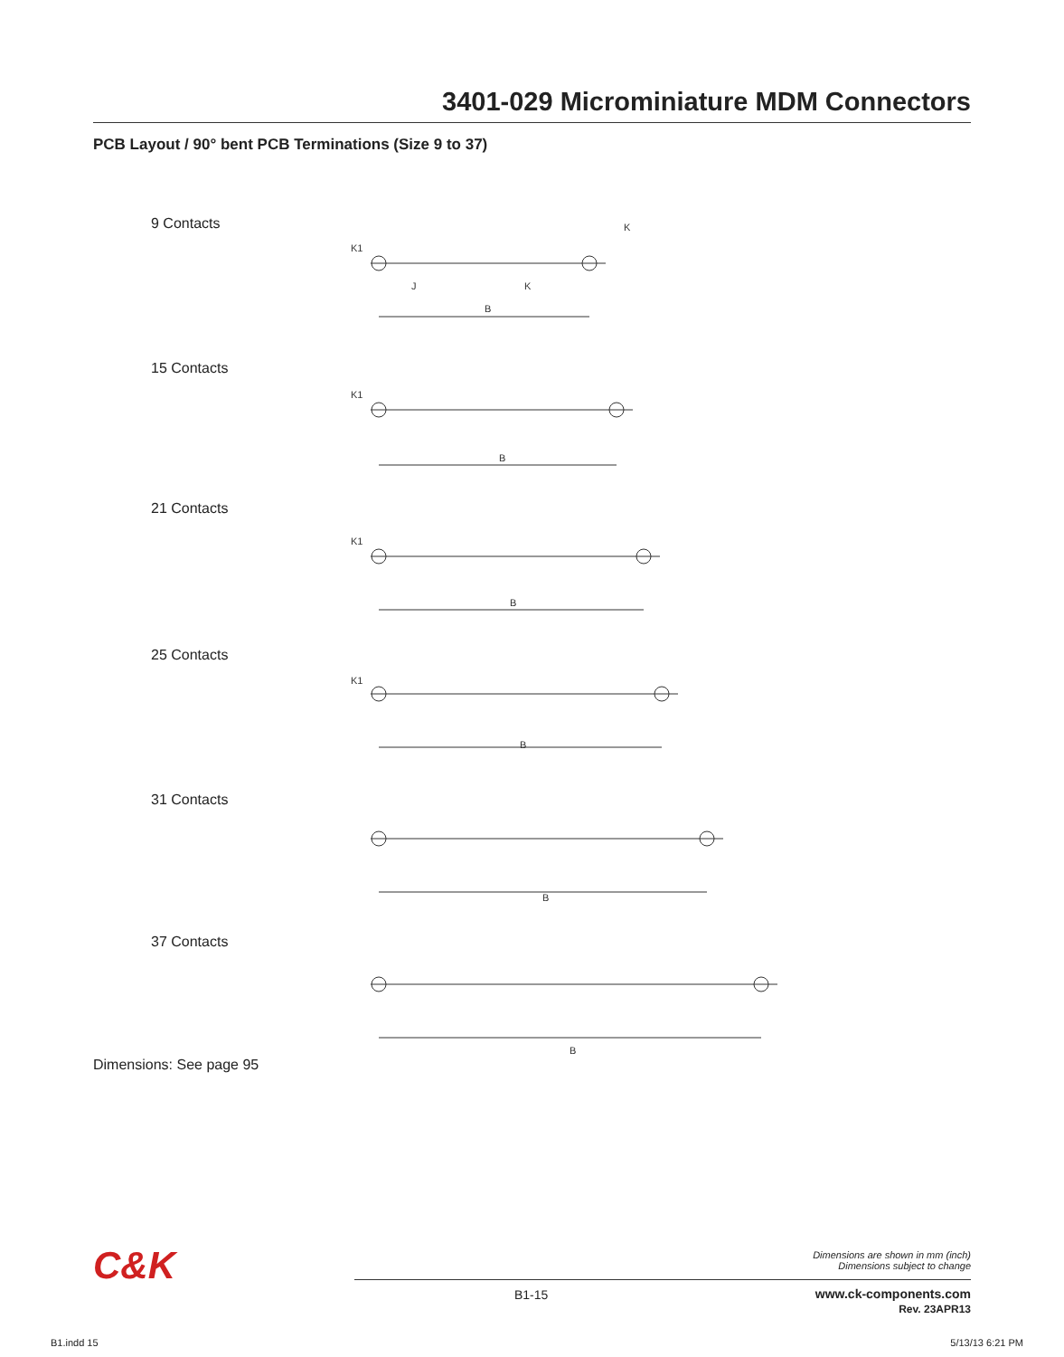3401-029 Microminiature MDM Connectors
PCB Layout / 90° bent PCB Terminations (Size 9 to 37)
9 Contacts
15 Contacts
21 Contacts
25 Contacts
31 Contacts
37 Contacts
B
J
K
K1
K
B
K1
B
K1
B
K1
B
B
Dimensions: See page 95
C&K
Dimensions are shown in mm (inch)
Dimensions subject to change
B1-15
www.ck-components.com
Rev. 23APR13
B1.indd 15 5/13/13 6:21 PM